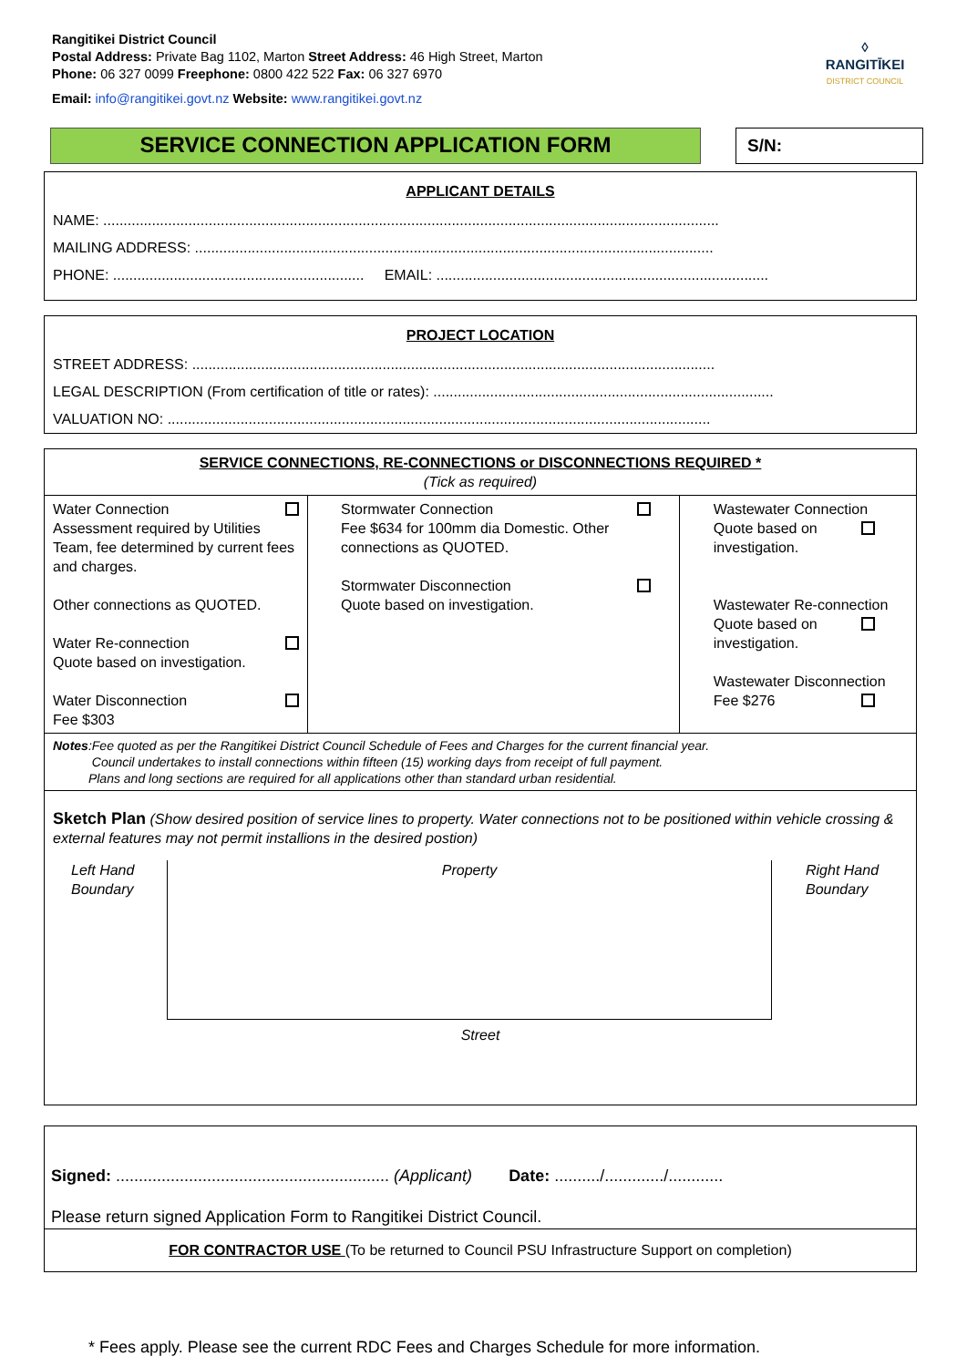Rangitikei District Council
Postal Address: Private Bag 1102, Marton Street Address: 46 High Street, Marton
Phone: 06 327 0099 Freephone: 0800 422 522 Fax: 06 327 6970
Email: info@rangitikei.govt.nz Website: www.rangitikei.govt.nz
◊
RANGITĪKEI
DISTRICT COUNCIL
SERVICE CONNECTION APPLICATION FORM
S/N:
APPLICANT DETAILS
NAME: ........................................................................................................................................................
MAILING ADDRESS: ................................................................................................................................
PHONE: .............................................................. EMAIL: ..................................................................................
PROJECT LOCATION
STREET ADDRESS: .................................................................................................................................
LEGAL DESCRIPTION (From certification of title or rates): ....................................................................................
VALUATION NO: ......................................................................................................................................
| SERVICE CONNECTIONS, RE-CONNECTIONS or DISCONNECTIONS REQUIRED * (Tick as required) | | |
| Water Connection Assessment required by Utilities Team, fee determined by current fees and charges. Other connections as QUOTED. Water Re-connection Quote based on investigation. Water Disconnection Fee $303 | Stormwater Connection Fee $634 for 100mm dia Domestic. Other connections as QUOTED. Stormwater Disconnection Quote based on investigation. | Wastewater Connection Quote based on investigation. Wastewater Re-connection Quote based on investigation. Wastewater Disconnection Fee $276 |
| Notes :Fee quoted as per the Rangitikei District Council Schedule of Fees and Charges for the current financial year. Council undertakes to install connections within fifteen (15) working days from receipt of full payment. Plans and long sections are required for all applications other than standard urban residential. | | |
| Sketch Plan (Show desired position of service lines to property. Water connections not to be positioned within vehicle crossing & external features may not permit installions in the desired postion) Left Hand Boundary Property Right Hand Boundary Street | | |
Signed: ............................................................ (Applicant) Date: ........../............./............
Please return signed Application Form to Rangitikei District Council.
FOR CONTRACTOR USE (To be returned to Council PSU Infrastructure Support on completion)
* Fees apply. Please see the current RDC Fees and Charges Schedule for more information.